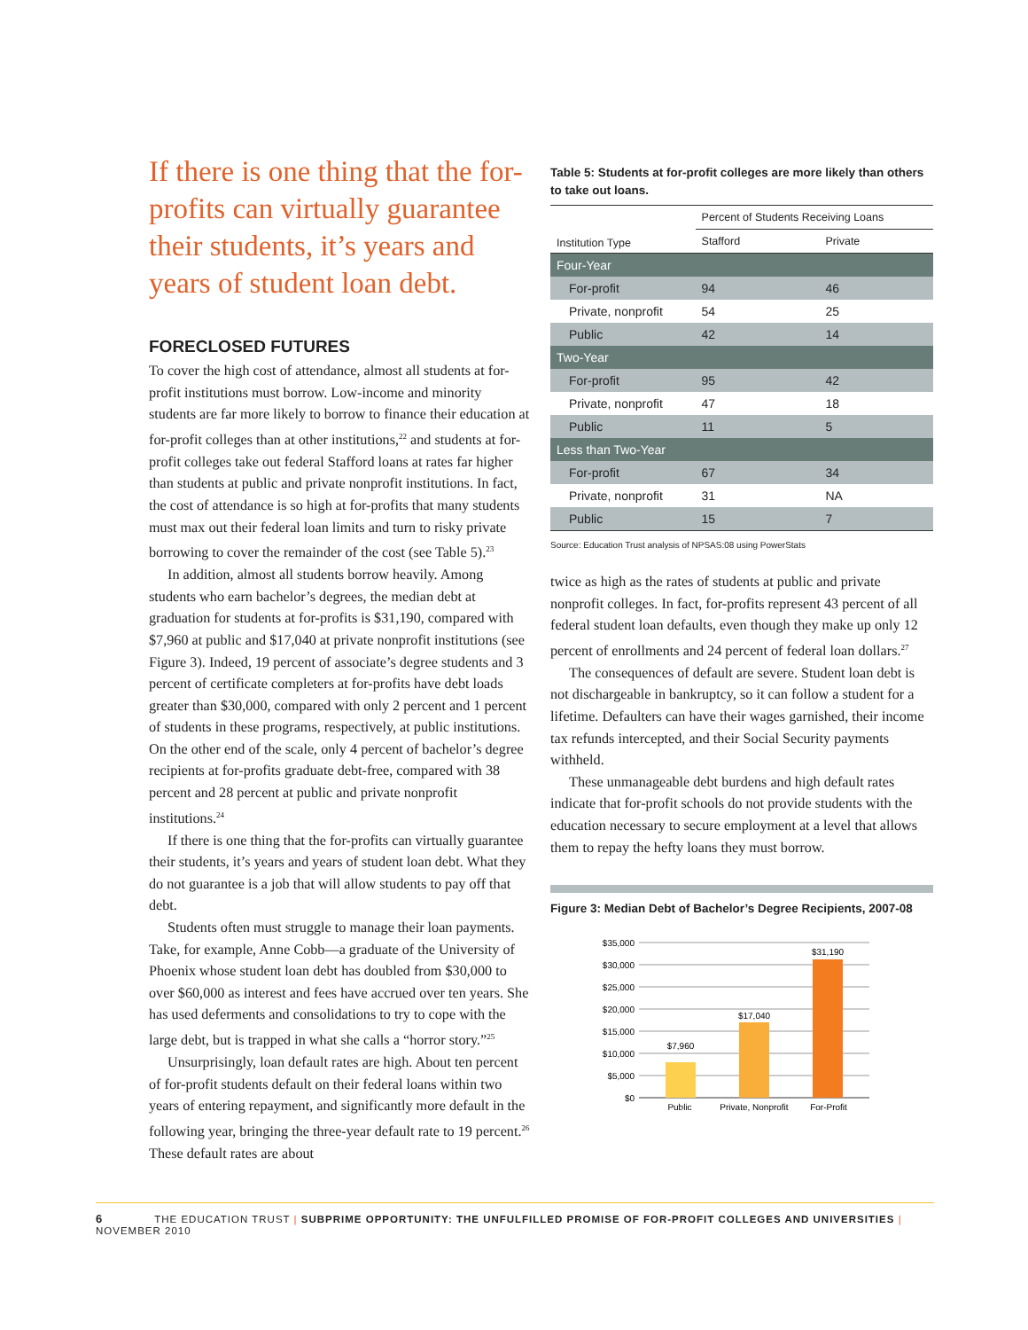If there is one thing that the for-profits can virtually guarantee their students, it’s years and years of student loan debt.
FORECLOSED FUTURES
To cover the high cost of attendance, almost all students at for-profit institutions must borrow. Low-income and minority students are far more likely to borrow to finance their education at for-profit colleges than at other institutions,<sup>22</sup> and students at for-profit colleges take out federal Stafford loans at rates far higher than students at public and private nonprofit institutions. In fact, the cost of attendance is so high at for-profits that many students must max out their federal loan limits and turn to risky private borrowing to cover the remainder of the cost (see Table 5).<sup>23</sup>
In addition, almost all students borrow heavily. Among students who earn bachelor’s degrees, the median debt at graduation for students at for-profits is $31,190, compared with $7,960 at public and $17,040 at private nonprofit institutions (see Figure 3). Indeed, 19 percent of associate’s degree students and 3 percent of certificate completers at for-profits have debt loads greater than $30,000, compared with only 2 percent and 1 percent of students in these programs, respectively, at public institutions. On the other end of the scale, only 4 percent of bachelor’s degree recipients at for-profits graduate debt-free, compared with 38 percent and 28 percent at public and private nonprofit institutions.<sup>24</sup>
If there is one thing that the for-profits can virtually guarantee their students, it’s years and years of student loan debt. What they do not guarantee is a job that will allow students to pay off that debt.
Students often must struggle to manage their loan payments. Take, for example, Anne Cobb—a graduate of the University of Phoenix whose student loan debt has doubled from $30,000 to over $60,000 as interest and fees have accrued over ten years. She has used deferments and consolidations to try to cope with the large debt, but is trapped in what she calls a “horror story.”<sup>25</sup>
Unsurprisingly, loan default rates are high. About ten percent of for-profit students default on their federal loans within two years of entering repayment, and significantly more default in the following year, bringing the three-year default rate to 19 percent.<sup>26</sup> These default rates are about
Table 5: Students at for-profit colleges are more likely than others to take out loans.
| Institution Type | Percent of Students Receiving Loans | |
| --- | --- | --- |
| | Stafford | Private |
| Four-Year | | |
| For-profit | 94 | 46 |
| Private, nonprofit | 54 | 25 |
| Public | 42 | 14 |
| Two-Year | | |
| For-profit | 95 | 42 |
| Private, nonprofit | 47 | 18 |
| Public | 11 | 5 |
| Less than Two-Year | | |
| For-profit | 67 | 34 |
| Private, nonprofit | 31 | NA |
| Public | 15 | 7 |
Source: Education Trust analysis of NPSAS:08 using PowerStats
twice as high as the rates of students at public and private nonprofit colleges. In fact, for-profits represent 43 percent of all federal student loan defaults, even though they make up only 12 percent of enrollments and 24 percent of federal loan dollars.<sup>27</sup>
The consequences of default are severe. Student loan debt is not dischargeable in bankruptcy, so it can follow a student for a lifetime. Defaulters can have their wages garnished, their income tax refunds intercepted, and their Social Security payments withheld.
These unmanageable debt burdens and high default rates indicate that for-profit schools do not provide students with the education necessary to secure employment at a level that allows them to repay the hefty loans they must borrow.
Figure 3: Median Debt of Bachelor’s Degree Recipients, 2007-08
$35,000
$30,000
$25,000
$20,000
$15,000
$10,000
$5,000
$0
$7,960
$17,040
$31,190
Public
Private, Nonprofit
For-Profit
6 THE EDUCATION TRUST | SUBPRIME OPPORTUNITY: THE UNFULFILLED PROMISE OF FOR-PROFIT COLLEGES AND UNIVERSITIES | NOVEMBER 2010